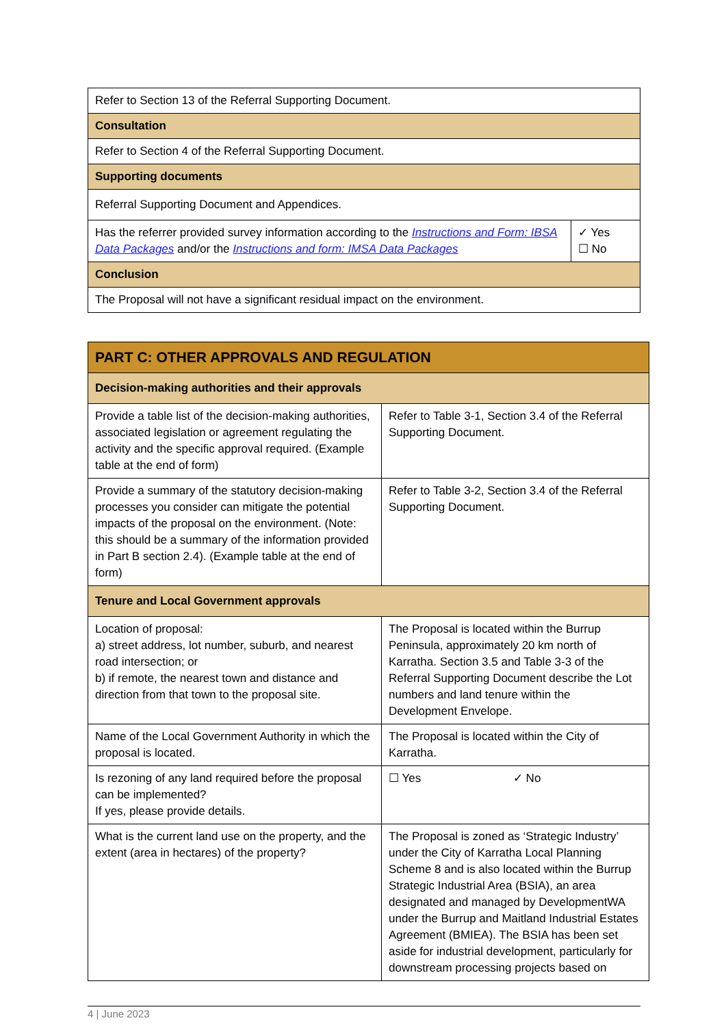| Refer to Section 13 of the Referral Supporting Document. | |
| Consultation | |
| Refer to Section 4 of the Referral Supporting Document. | |
| Supporting documents | |
| Referral Supporting Document and Appendices. | |
| Has the referrer provided survey information according to the Instructions and Form: IBSA Data Packages and/or the Instructions and form: IMSA Data Packages | ✓ Yes ☐ No |
| Conclusion | |
| The Proposal will not have a significant residual impact on the environment. | |
| PART C: OTHER APPROVALS AND REGULATION | |
| Decision-making authorities and their approvals | |
| Provide a table list of the decision-making authorities, associated legislation or agreement regulating the activity and the specific approval required. (Example table at the end of form) | Refer to Table 3-1, Section 3.4 of the Referral Supporting Document. |
| Provide a summary of the statutory decision-making processes you consider can mitigate the potential impacts of the proposal on the environment. (Note: this should be a summary of the information provided in Part B section 2.4). (Example table at the end of form) | Refer to Table 3-2, Section 3.4 of the Referral Supporting Document. |
| Tenure and Local Government approvals | |
| Location of proposal: a) street address, lot number, suburb, and nearest road intersection; or b) if remote, the nearest town and distance and direction from that town to the proposal site. | The Proposal is located within the Burrup Peninsula, approximately 20 km north of Karratha. Section 3.5 and Table 3-3 of the Referral Supporting Document describe the Lot numbers and land tenure within the Development Envelope. |
| Name of the Local Government Authority in which the proposal is located. | The Proposal is located within the City of Karratha. |
| Is rezoning of any land required before the proposal can be implemented? If yes, please provide details. | ☐ Yes ✓ No |
| What is the current land use on the property, and the extent (area in hectares) of the property? | The Proposal is zoned as ‘Strategic Industry’ under the City of Karratha Local Planning Scheme 8 and is also located within the Burrup Strategic Industrial Area (BSIA), an area designated and managed by DevelopmentWA under the Burrup and Maitland Industrial Estates Agreement (BMIEA). The BSIA has been set aside for industrial development, particularly for downstream processing projects based on |
4 | June 2023